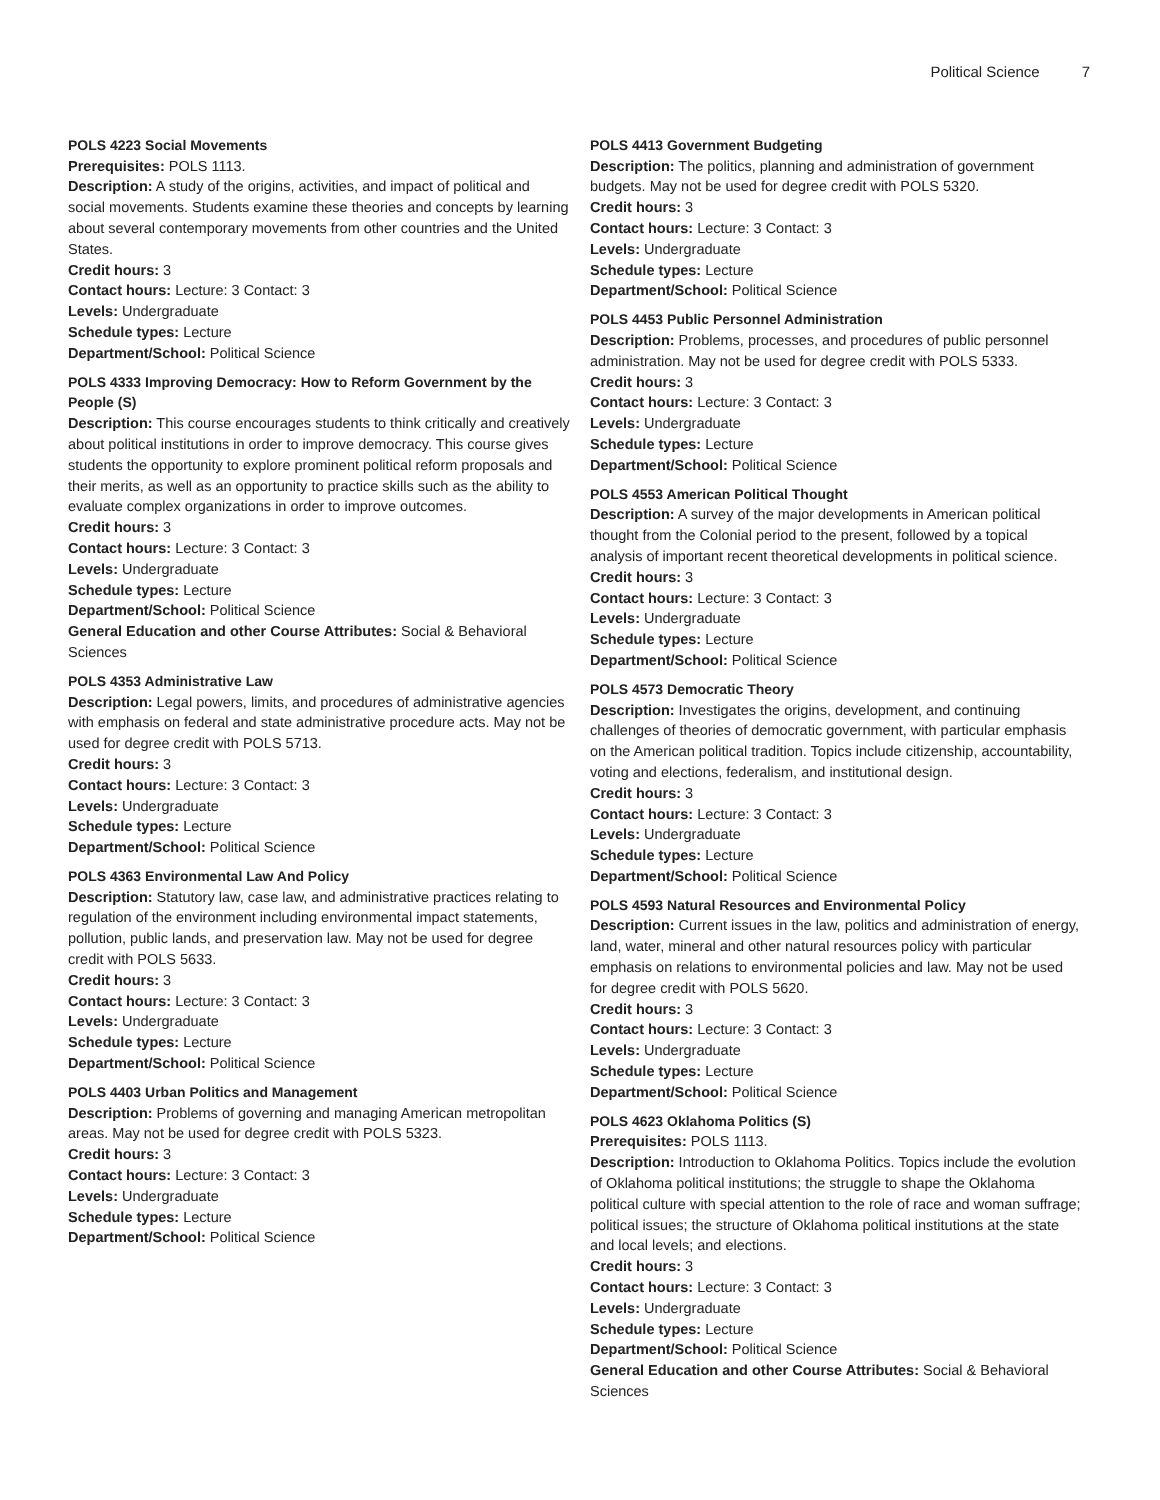Political Science 7
POLS 4223 Social Movements
Prerequisites: POLS 1113.
Description: A study of the origins, activities, and impact of political and social movements. Students examine these theories and concepts by learning about several contemporary movements from other countries and the United States.
Credit hours: 3
Contact hours: Lecture: 3 Contact: 3
Levels: Undergraduate
Schedule types: Lecture
Department/School: Political Science
POLS 4333 Improving Democracy: How to Reform Government by the People (S)
Description: This course encourages students to think critically and creatively about political institutions in order to improve democracy. This course gives students the opportunity to explore prominent political reform proposals and their merits, as well as an opportunity to practice skills such as the ability to evaluate complex organizations in order to improve outcomes.
Credit hours: 3
Contact hours: Lecture: 3 Contact: 3
Levels: Undergraduate
Schedule types: Lecture
Department/School: Political Science
General Education and other Course Attributes: Social & Behavioral Sciences
POLS 4353 Administrative Law
Description: Legal powers, limits, and procedures of administrative agencies with emphasis on federal and state administrative procedure acts. May not be used for degree credit with POLS 5713.
Credit hours: 3
Contact hours: Lecture: 3 Contact: 3
Levels: Undergraduate
Schedule types: Lecture
Department/School: Political Science
POLS 4363 Environmental Law And Policy
Description: Statutory law, case law, and administrative practices relating to regulation of the environment including environmental impact statements, pollution, public lands, and preservation law. May not be used for degree credit with POLS 5633.
Credit hours: 3
Contact hours: Lecture: 3 Contact: 3
Levels: Undergraduate
Schedule types: Lecture
Department/School: Political Science
POLS 4403 Urban Politics and Management
Description: Problems of governing and managing American metropolitan areas. May not be used for degree credit with POLS 5323.
Credit hours: 3
Contact hours: Lecture: 3 Contact: 3
Levels: Undergraduate
Schedule types: Lecture
Department/School: Political Science
POLS 4413 Government Budgeting
Description: The politics, planning and administration of government budgets. May not be used for degree credit with POLS 5320.
Credit hours: 3
Contact hours: Lecture: 3 Contact: 3
Levels: Undergraduate
Schedule types: Lecture
Department/School: Political Science
POLS 4453 Public Personnel Administration
Description: Problems, processes, and procedures of public personnel administration. May not be used for degree credit with POLS 5333.
Credit hours: 3
Contact hours: Lecture: 3 Contact: 3
Levels: Undergraduate
Schedule types: Lecture
Department/School: Political Science
POLS 4553 American Political Thought
Description: A survey of the major developments in American political thought from the Colonial period to the present, followed by a topical analysis of important recent theoretical developments in political science.
Credit hours: 3
Contact hours: Lecture: 3 Contact: 3
Levels: Undergraduate
Schedule types: Lecture
Department/School: Political Science
POLS 4573 Democratic Theory
Description: Investigates the origins, development, and continuing challenges of theories of democratic government, with particular emphasis on the American political tradition. Topics include citizenship, accountability, voting and elections, federalism, and institutional design.
Credit hours: 3
Contact hours: Lecture: 3 Contact: 3
Levels: Undergraduate
Schedule types: Lecture
Department/School: Political Science
POLS 4593 Natural Resources and Environmental Policy
Description: Current issues in the law, politics and administration of energy, land, water, mineral and other natural resources policy with particular emphasis on relations to environmental policies and law. May not be used for degree credit with POLS 5620.
Credit hours: 3
Contact hours: Lecture: 3 Contact: 3
Levels: Undergraduate
Schedule types: Lecture
Department/School: Political Science
POLS 4623 Oklahoma Politics (S)
Prerequisites: POLS 1113.
Description: Introduction to Oklahoma Politics. Topics include the evolution of Oklahoma political institutions; the struggle to shape the Oklahoma political culture with special attention to the role of race and woman suffrage; political issues; the structure of Oklahoma political institutions at the state and local levels; and elections.
Credit hours: 3
Contact hours: Lecture: 3 Contact: 3
Levels: Undergraduate
Schedule types: Lecture
Department/School: Political Science
General Education and other Course Attributes: Social & Behavioral Sciences